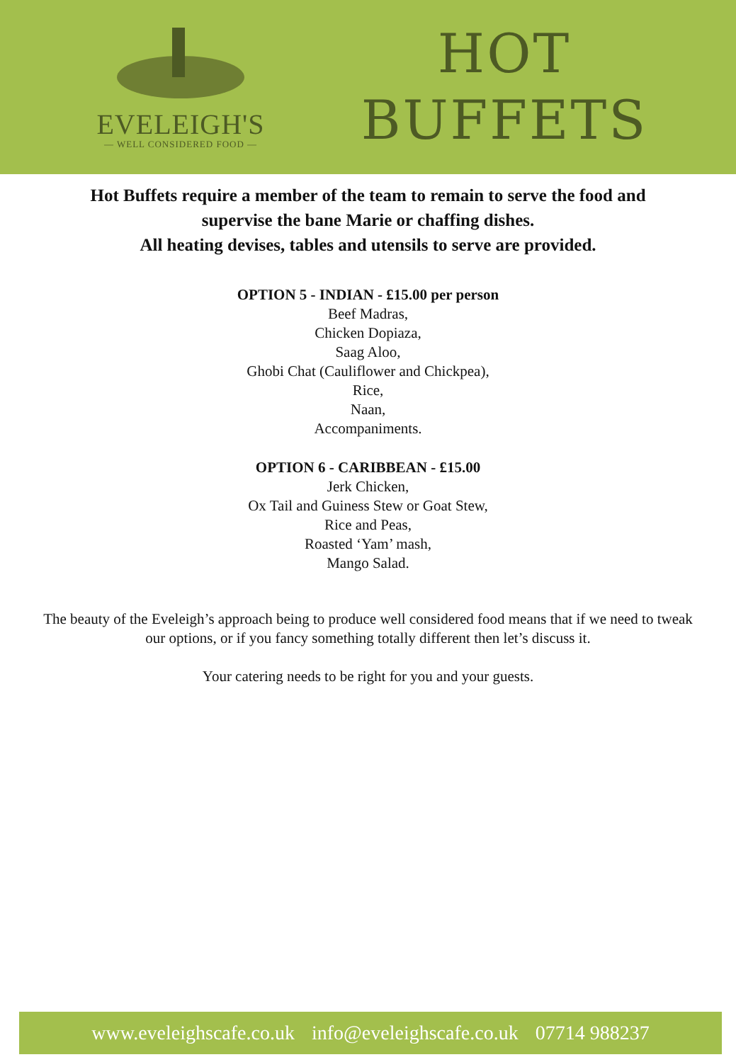EVELEIGH'S
— WELL CONSIDERED FOOD —
HOT
BUFFETS
Hot Buffets require a member of the team to remain to serve the food and
supervise the bane Marie or chaffing dishes.
All heating devises, tables and utensils to serve are provided.
OPTION 5 - INDIAN - £15.00 per person
Beef Madras,
Chicken Dopiaza,
Saag Aloo,
Ghobi Chat (Cauliflower and Chickpea),
Rice,
Naan,
Accompaniments.
OPTION 6 - CARIBBEAN - £15.00
Jerk Chicken,
Ox Tail and Guiness Stew or Goat Stew,
Rice and Peas,
Roasted ‘Yam’ mash,
Mango Salad.
The beauty of the Eveleigh’s approach being to produce well considered food means that if we need to tweak our options, or if you fancy something totally different then let’s discuss it.
Your catering needs to be right for you and your guests.
www.eveleighscafe.co.uk info@eveleighscafe.co.uk 07714 988237